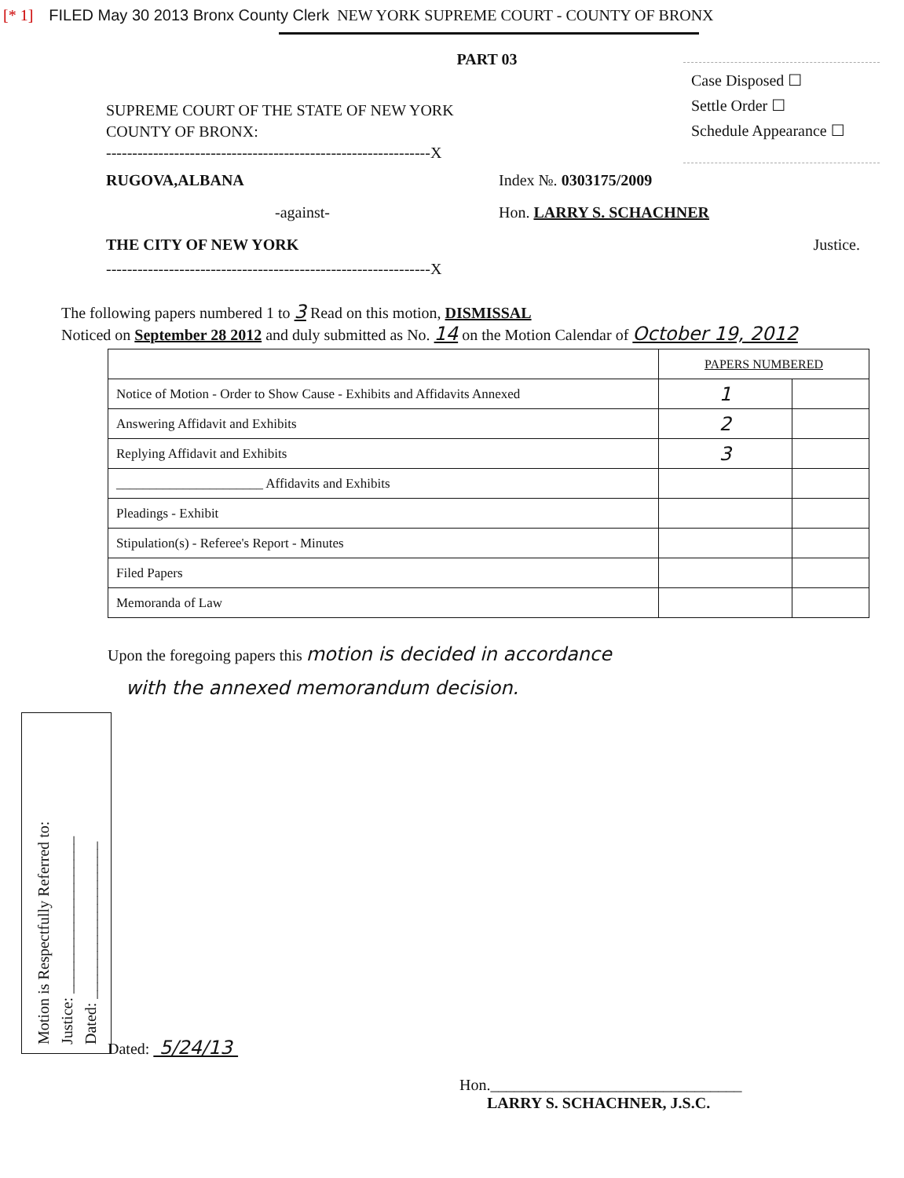[* 1] FILED May 30 2013 Bronx County Clerk NEW YORK SUPREME COURT - COUNTY OF BRONX
PART 03
SUPREME COURT OF THE STATE OF NEW YORK
COUNTY OF BRONX:
--------------------------------------------------------------X
Case Disposed ☐
Settle Order ☐
Schedule Appearance ☐
RUGOVA,ALBANA Index №. 0303175/2009
-against- Hon. LARRY S. SCHACHNER
THE CITY OF NEW YORK Justice.
--------------------------------------------------------------X
The following papers numbered 1 to 3 Read on this motion, DISMISSAL
Noticed on September 28 2012 and duly submitted as No. 14 on the Motion Calendar of October 19, 2012
| | PAPERS NUMBERED | |
| --- | --- | --- |
| Notice of Motion - Order to Show Cause - Exhibits and Affidavits Annexed | 1 | |
| Answering Affidavit and Exhibits | 2 | |
| Replying Affidavit and Exhibits | 3 | |
| ______________________ Affidavits and Exhibits | | |
| Pleadings - Exhibit | | |
| Stipulation(s) - Referee's Report - Minutes | | |
| Filed Papers | | |
| Memoranda of Law | | |
Upon the foregoing papers this motion is decided in accordance
with the annexed memorandum decision.
Motion is Respectfully Referred to:
Justice: ____________________
Dated: ____________________
Dated: 5/24/13
Hon.________________________________
LARRY S. SCHACHNER, J.S.C.